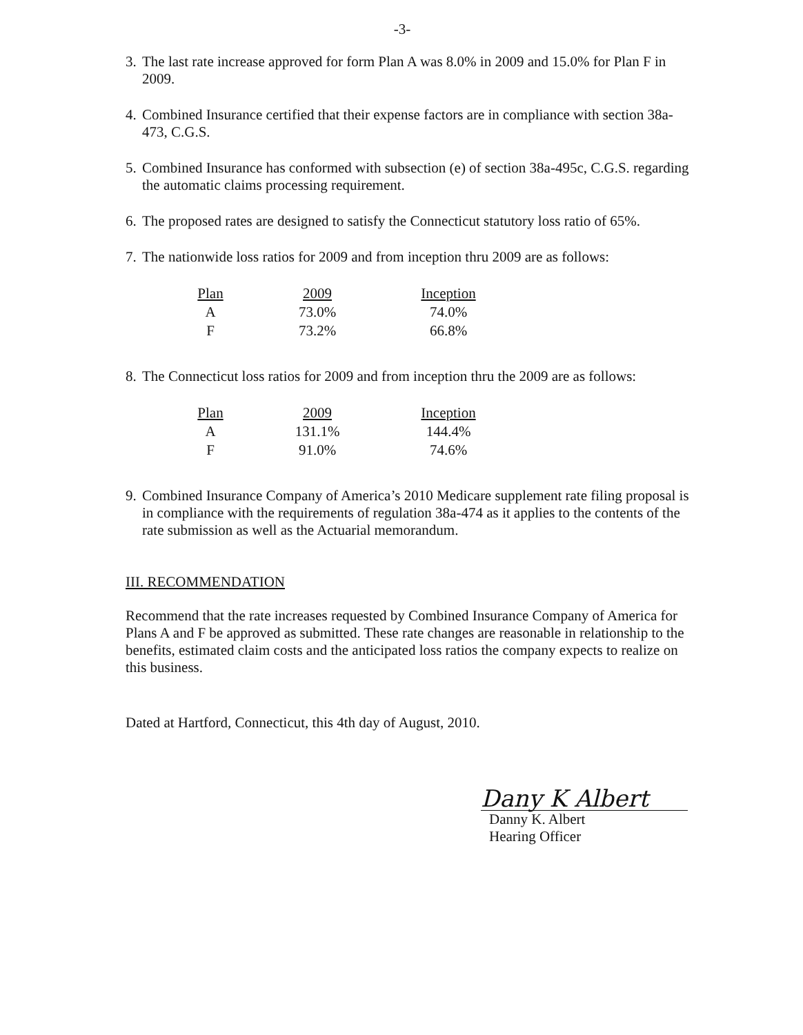-3-
3. The last rate increase approved for form Plan A was 8.0% in 2009 and 15.0% for Plan F in 2009.
4. Combined Insurance certified that their expense factors are in compliance with section 38a-473, C.G.S.
5. Combined Insurance has conformed with subsection (e) of section 38a-495c, C.G.S. regarding the automatic claims processing requirement.
6. The proposed rates are designed to satisfy the Connecticut statutory loss ratio of 65%.
7. The nationwide loss ratios for 2009 and from inception thru 2009 are as follows:
| Plan | 2009 | Inception |
| --- | --- | --- |
| A | 73.0% | 74.0% |
| F | 73.2% | 66.8% |
8. The Connecticut loss ratios for 2009 and from inception thru the 2009 are as follows:
| Plan | 2009 | Inception |
| --- | --- | --- |
| A | 131.1% | 144.4% |
| F | 91.0% | 74.6% |
9. Combined Insurance Company of America’s 2010 Medicare supplement rate filing proposal is in compliance with the requirements of regulation 38a-474 as it applies to the contents of the rate submission as well as the Actuarial memorandum.
III. RECOMMENDATION
Recommend that the rate increases requested by Combined Insurance Company of America for Plans A and F be approved as submitted. These rate changes are reasonable in relationship to the benefits, estimated claim costs and the anticipated loss ratios the company expects to realize on this business.
Dated at Hartford, Connecticut, this 4th day of August, 2010.
Dany K Albert
Danny K. Albert
Hearing Officer